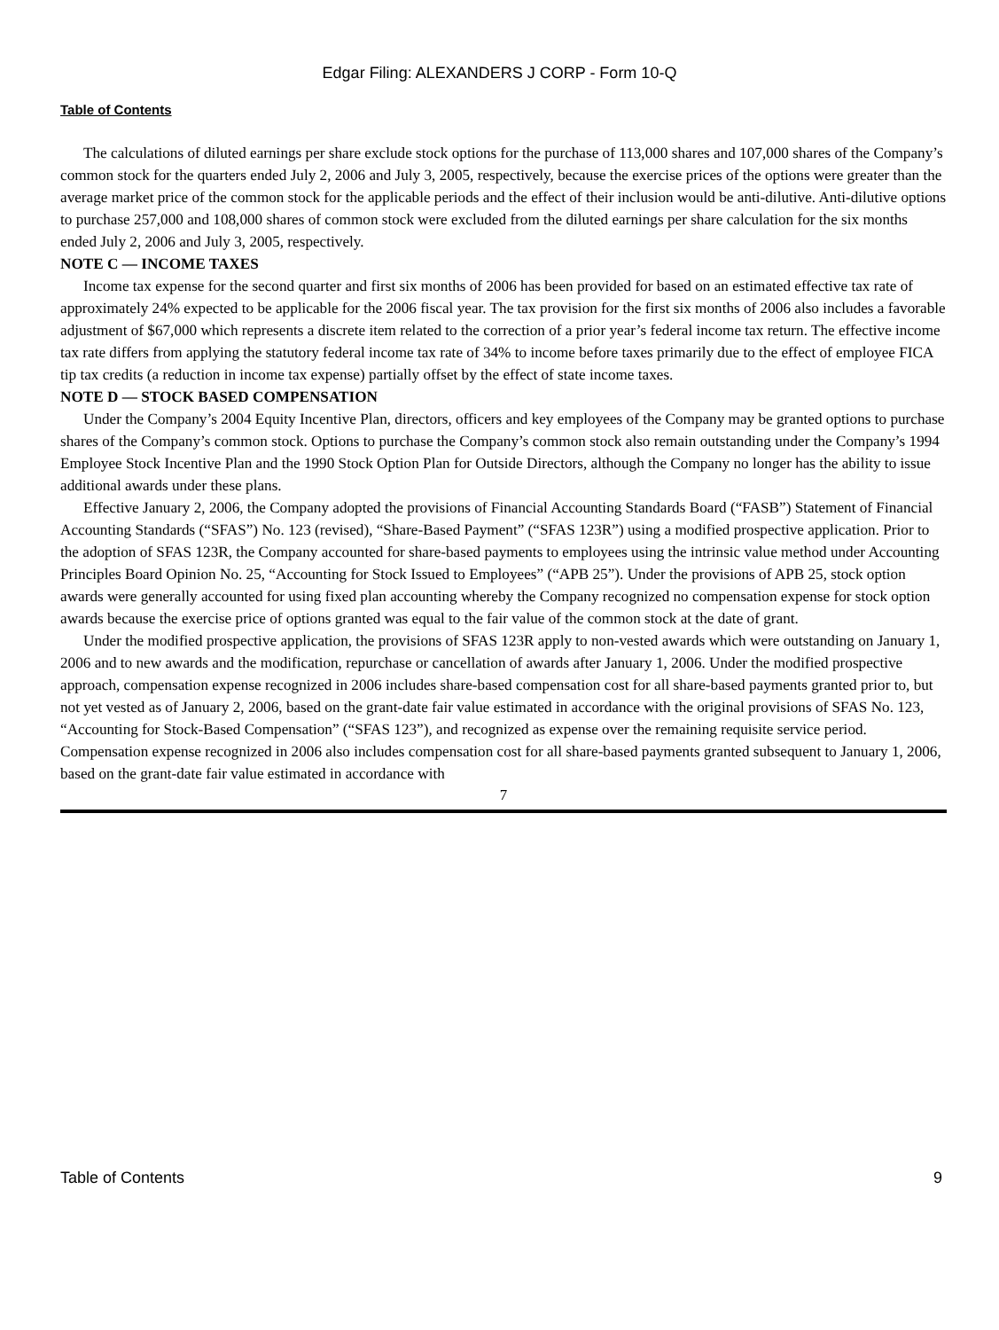Edgar Filing: ALEXANDERS J CORP - Form 10-Q
Table of Contents
The calculations of diluted earnings per share exclude stock options for the purchase of 113,000 shares and 107,000 shares of the Company’s common stock for the quarters ended July 2, 2006 and July 3, 2005, respectively, because the exercise prices of the options were greater than the average market price of the common stock for the applicable periods and the effect of their inclusion would be anti-dilutive. Anti-dilutive options to purchase 257,000 and 108,000 shares of common stock were excluded from the diluted earnings per share calculation for the six months ended July 2, 2006 and July 3, 2005, respectively.
NOTE C — INCOME TAXES
Income tax expense for the second quarter and first six months of 2006 has been provided for based on an estimated effective tax rate of approximately 24% expected to be applicable for the 2006 fiscal year. The tax provision for the first six months of 2006 also includes a favorable adjustment of $67,000 which represents a discrete item related to the correction of a prior year’s federal income tax return. The effective income tax rate differs from applying the statutory federal income tax rate of 34% to income before taxes primarily due to the effect of employee FICA tip tax credits (a reduction in income tax expense) partially offset by the effect of state income taxes.
NOTE D — STOCK BASED COMPENSATION
Under the Company’s 2004 Equity Incentive Plan, directors, officers and key employees of the Company may be granted options to purchase shares of the Company’s common stock. Options to purchase the Company’s common stock also remain outstanding under the Company’s 1994 Employee Stock Incentive Plan and the 1990 Stock Option Plan for Outside Directors, although the Company no longer has the ability to issue additional awards under these plans.
Effective January 2, 2006, the Company adopted the provisions of Financial Accounting Standards Board (“FASB”) Statement of Financial Accounting Standards (“SFAS”) No. 123 (revised), “Share-Based Payment” (“SFAS 123R”) using a modified prospective application. Prior to the adoption of SFAS 123R, the Company accounted for share-based payments to employees using the intrinsic value method under Accounting Principles Board Opinion No. 25, “Accounting for Stock Issued to Employees” (“APB 25”). Under the provisions of APB 25, stock option awards were generally accounted for using fixed plan accounting whereby the Company recognized no compensation expense for stock option awards because the exercise price of options granted was equal to the fair value of the common stock at the date of grant.
Under the modified prospective application, the provisions of SFAS 123R apply to non-vested awards which were outstanding on January 1, 2006 and to new awards and the modification, repurchase or cancellation of awards after January 1, 2006. Under the modified prospective approach, compensation expense recognized in 2006 includes share-based compensation cost for all share-based payments granted prior to, but not yet vested as of January 2, 2006, based on the grant-date fair value estimated in accordance with the original provisions of SFAS No. 123, “Accounting for Stock-Based Compensation” (“SFAS 123”), and recognized as expense over the remaining requisite service period. Compensation expense recognized in 2006 also includes compensation cost for all share-based payments granted subsequent to January 1, 2006, based on the grant-date fair value estimated in accordance with
7
Table of Contents 9